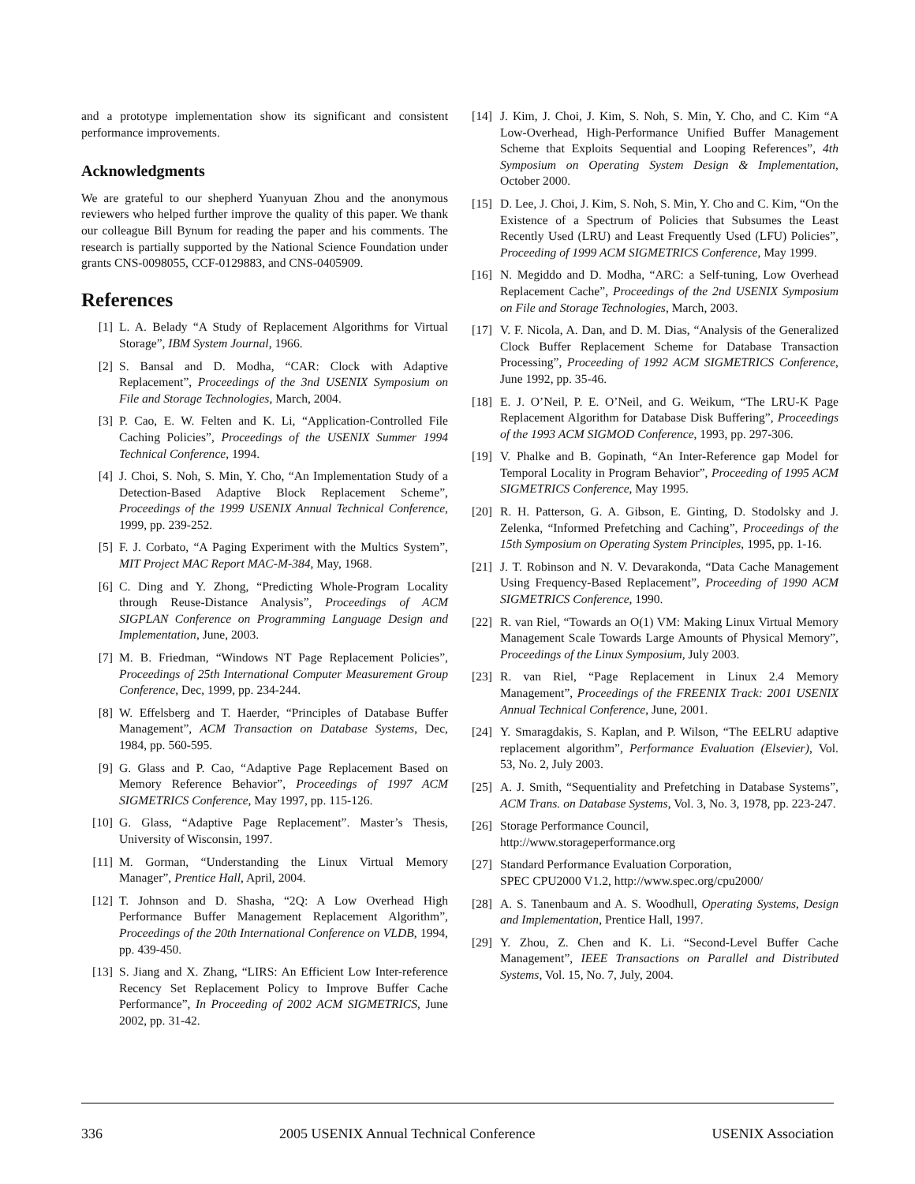and a prototype implementation show its significant and consistent performance improvements.
Acknowledgments
We are grateful to our shepherd Yuanyuan Zhou and the anonymous reviewers who helped further improve the quality of this paper. We thank our colleague Bill Bynum for reading the paper and his comments. The research is partially supported by the National Science Foundation under grants CNS-0098055, CCF-0129883, and CNS-0405909.
References
[1] L. A. Belady “A Study of Replacement Algorithms for Virtual Storage”, IBM System Journal, 1966.
[2] S. Bansal and D. Modha, “CAR: Clock with Adaptive Replacement”, Proceedings of the 3nd USENIX Symposium on File and Storage Technologies, March, 2004.
[3] P. Cao, E. W. Felten and K. Li, “Application-Controlled File Caching Policies”, Proceedings of the USENIX Summer 1994 Technical Conference, 1994.
[4] J. Choi, S. Noh, S. Min, Y. Cho, “An Implementation Study of a Detection-Based Adaptive Block Replacement Scheme”, Proceedings of the 1999 USENIX Annual Technical Conference, 1999, pp. 239-252.
[5] F. J. Corbato, “A Paging Experiment with the Multics System”, MIT Project MAC Report MAC-M-384, May, 1968.
[6] C. Ding and Y. Zhong, “Predicting Whole-Program Locality through Reuse-Distance Analysis”, Proceedings of ACM SIGPLAN Conference on Programming Language Design and Implementation, June, 2003.
[7] M. B. Friedman, “Windows NT Page Replacement Policies”, Proceedings of 25th International Computer Measurement Group Conference, Dec, 1999, pp. 234-244.
[8] W. Effelsberg and T. Haerder, “Principles of Database Buffer Management”, ACM Transaction on Database Systems, Dec, 1984, pp. 560-595.
[9] G. Glass and P. Cao, “Adaptive Page Replacement Based on Memory Reference Behavior”, Proceedings of 1997 ACM SIGMETRICS Conference, May 1997, pp. 115-126.
[10] G. Glass, “Adaptive Page Replacement”. Master’s Thesis, University of Wisconsin, 1997.
[11] M. Gorman, “Understanding the Linux Virtual Memory Manager”, Prentice Hall, April, 2004.
[12] T. Johnson and D. Shasha, “2Q: A Low Overhead High Performance Buffer Management Replacement Algorithm”, Proceedings of the 20th International Conference on VLDB, 1994, pp. 439-450.
[13] S. Jiang and X. Zhang, “LIRS: An Efficient Low Inter-reference Recency Set Replacement Policy to Improve Buffer Cache Performance”, In Proceeding of 2002 ACM SIGMETRICS, June 2002, pp. 31-42.
[14] J. Kim, J. Choi, J. Kim, S. Noh, S. Min, Y. Cho, and C. Kim “A Low-Overhead, High-Performance Unified Buffer Management Scheme that Exploits Sequential and Looping References”, 4th Symposium on Operating System Design & Implementation, October 2000.
[15] D. Lee, J. Choi, J. Kim, S. Noh, S. Min, Y. Cho and C. Kim, “On the Existence of a Spectrum of Policies that Subsumes the Least Recently Used (LRU) and Least Frequently Used (LFU) Policies”, Proceeding of 1999 ACM SIGMETRICS Conference, May 1999.
[16] N. Megiddo and D. Modha, “ARC: a Self-tuning, Low Overhead Replacement Cache”, Proceedings of the 2nd USENIX Symposium on File and Storage Technologies, March, 2003.
[17] V. F. Nicola, A. Dan, and D. M. Dias, “Analysis of the Generalized Clock Buffer Replacement Scheme for Database Transaction Processing”, Proceeding of 1992 ACM SIGMETRICS Conference, June 1992, pp. 35-46.
[18] E. J. O’Neil, P. E. O’Neil, and G. Weikum, “The LRU-K Page Replacement Algorithm for Database Disk Buffering”, Proceedings of the 1993 ACM SIGMOD Conference, 1993, pp. 297-306.
[19] V. Phalke and B. Gopinath, “An Inter-Reference gap Model for Temporal Locality in Program Behavior”, Proceeding of 1995 ACM SIGMETRICS Conference, May 1995.
[20] R. H. Patterson, G. A. Gibson, E. Ginting, D. Stodolsky and J. Zelenka, “Informed Prefetching and Caching”, Proceedings of the 15th Symposium on Operating System Principles, 1995, pp. 1-16.
[21] J. T. Robinson and N. V. Devarakonda, “Data Cache Management Using Frequency-Based Replacement”, Proceeding of 1990 ACM SIGMETRICS Conference, 1990.
[22] R. van Riel, “Towards an O(1) VM: Making Linux Virtual Memory Management Scale Towards Large Amounts of Physical Memory”, Proceedings of the Linux Symposium, July 2003.
[23] R. van Riel, “Page Replacement in Linux 2.4 Memory Management”, Proceedings of the FREENIX Track: 2001 USENIX Annual Technical Conference, June, 2001.
[24] Y. Smaragdakis, S. Kaplan, and P. Wilson, “The EELRU adaptive replacement algorithm”, Performance Evaluation (Elsevier), Vol. 53, No. 2, July 2003.
[25] A. J. Smith, “Sequentiality and Prefetching in Database Systems”, ACM Trans. on Database Systems, Vol. 3, No. 3, 1978, pp. 223-247.
[26] Storage Performance Council,
http://www.storageperformance.org
[27] Standard Performance Evaluation Corporation,
SPEC CPU2000 V1.2, http://www.spec.org/cpu2000/
[28] A. S. Tanenbaum and A. S. Woodhull, Operating Systems, Design and Implementation, Prentice Hall, 1997.
[29] Y. Zhou, Z. Chen and K. Li. “Second-Level Buffer Cache Management”, IEEE Transactions on Parallel and Distributed Systems, Vol. 15, No. 7, July, 2004.
336 2005 USENIX Annual Technical Conference USENIX Association